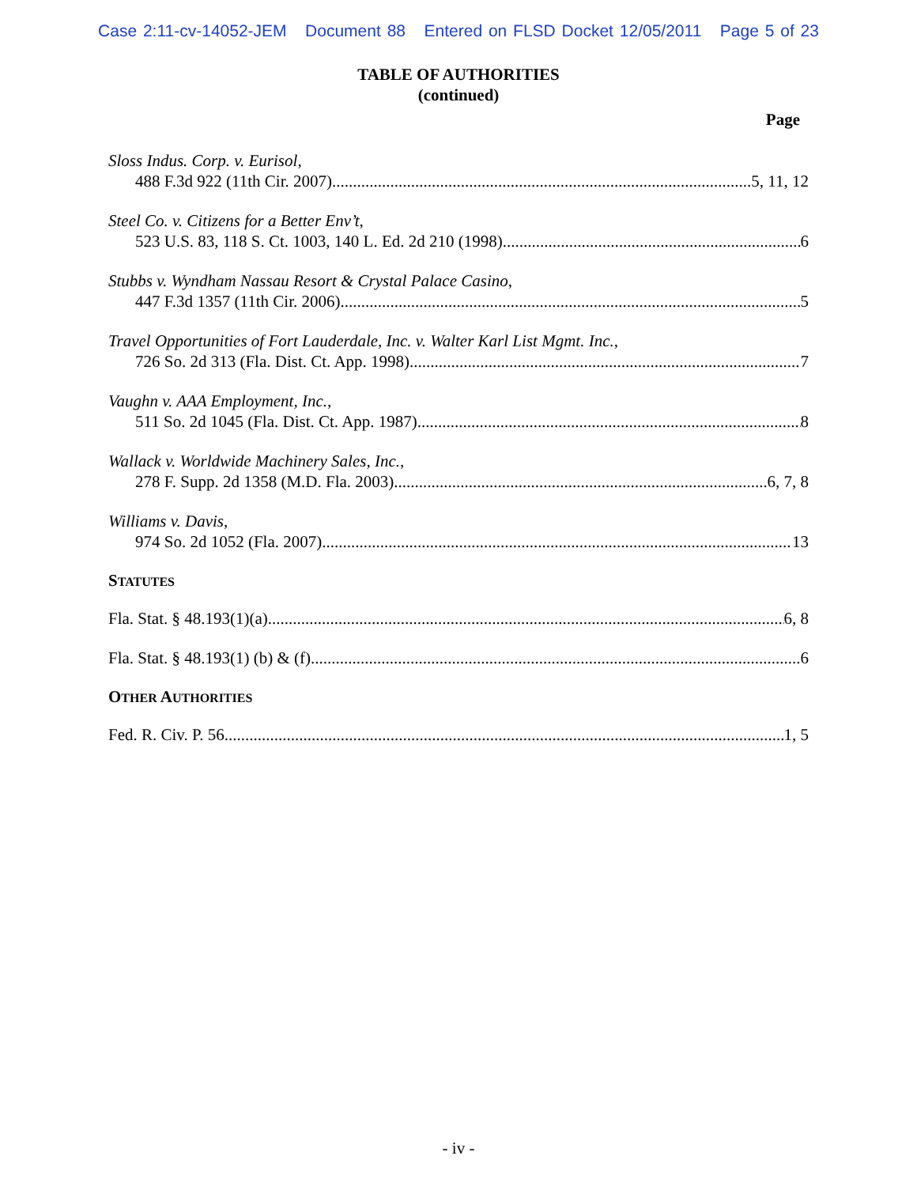Case 2:11-cv-14052-JEM Document 88 Entered on FLSD Docket 12/05/2011 Page 5 of 23
TABLE OF AUTHORITIES
(continued)
Page
Sloss Indus. Corp. v. Eurisol,
488 F.3d 922 (11th Cir. 2007) 5, 11, 12
Steel Co. v. Citizens for a Better Env’t,
523 U.S. 83, 118 S. Ct. 1003, 140 L. Ed. 2d 210 (1998) 6
Stubbs v. Wyndham Nassau Resort & Crystal Palace Casino,
447 F.3d 1357 (11th Cir. 2006) 5
Travel Opportunities of Fort Lauderdale, Inc. v. Walter Karl List Mgmt. Inc.,
726 So. 2d 313 (Fla. Dist. Ct. App. 1998) 7
Vaughn v. AAA Employment, Inc.,
511 So. 2d 1045 (Fla. Dist. Ct. App. 1987) 8
Wallack v. Worldwide Machinery Sales, Inc.,
278 F. Supp. 2d 1358 (M.D. Fla. 2003) 6, 7, 8
Williams v. Davis,
974 So. 2d 1052 (Fla. 2007) 13
STATUTES
Fla. Stat. § 48.193(1)(a) 6, 8
Fla. Stat. § 48.193(1) (b) & (f) 6
OTHER AUTHORITIES
Fed. R. Civ. P. 56 1, 5
- iv -